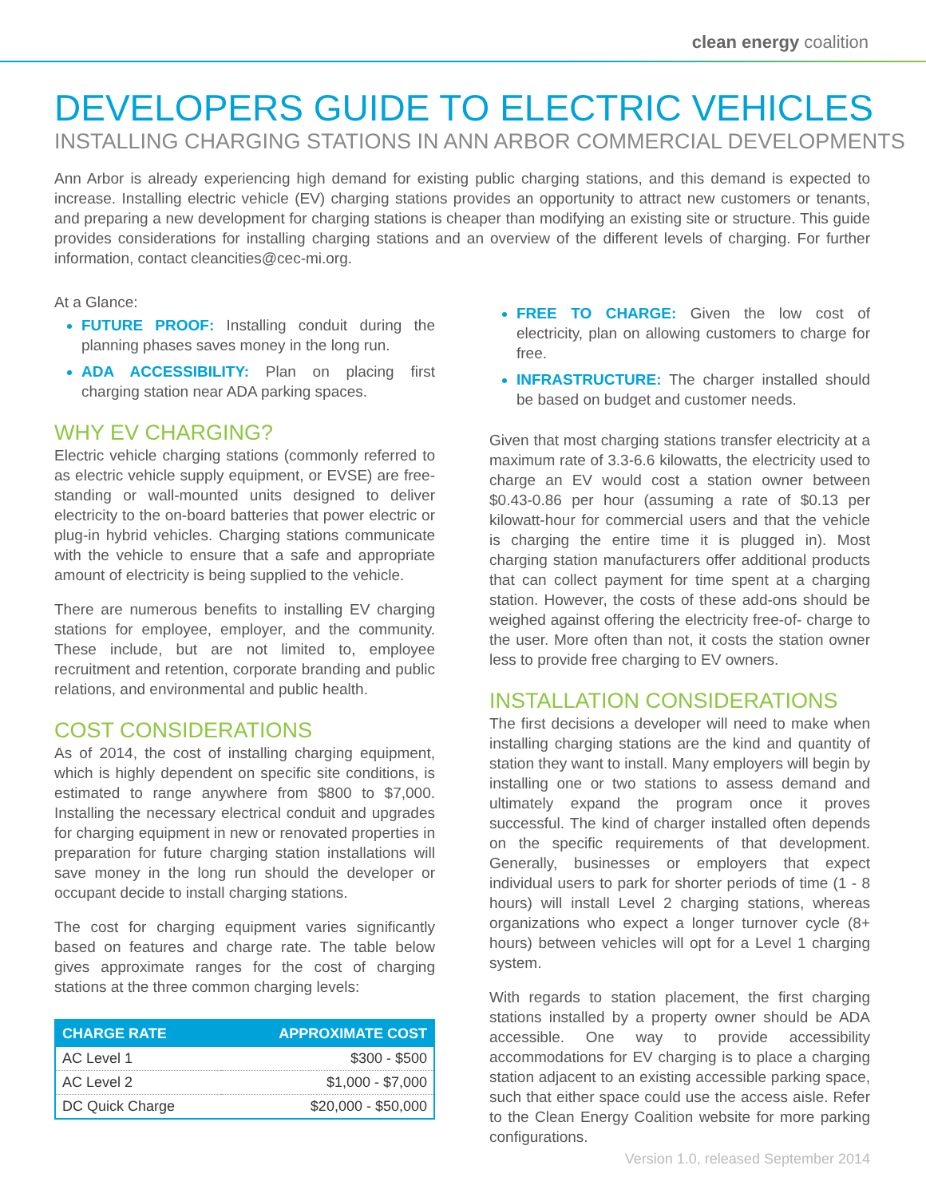clean energy coalition
DEVELOPERS GUIDE TO ELECTRIC VEHICLES
INSTALLING CHARGING STATIONS IN ANN ARBOR COMMERCIAL DEVELOPMENTS
Ann Arbor is already experiencing high demand for existing public charging stations, and this demand is expected to increase. Installing electric vehicle (EV) charging stations provides an opportunity to attract new customers or tenants, and preparing a new development for charging stations is cheaper than modifying an existing site or structure. This guide provides considerations for installing charging stations and an overview of the different levels of charging. For further information, contact cleancities@cec-mi.org.
At a Glance:
FUTURE PROOF: Installing conduit during the planning phases saves money in the long run.
ADA ACCESSIBILITY: Plan on placing first charging station near ADA parking spaces.
WHY EV CHARGING?
Electric vehicle charging stations (commonly referred to as electric vehicle supply equipment, or EVSE) are free-standing or wall-mounted units designed to deliver electricity to the on-board batteries that power electric or plug-in hybrid vehicles. Charging stations communicate with the vehicle to ensure that a safe and appropriate amount of electricity is being supplied to the vehicle.
There are numerous benefits to installing EV charging stations for employee, employer, and the community. These include, but are not limited to, employee recruitment and retention, corporate branding and public relations, and environmental and public health.
COST CONSIDERATIONS
As of 2014, the cost of installing charging equipment, which is highly dependent on specific site conditions, is estimated to range anywhere from $800 to $7,000. Installing the necessary electrical conduit and upgrades for charging equipment in new or renovated properties in preparation for future charging station installations will save money in the long run should the developer or occupant decide to install charging stations.
The cost for charging equipment varies significantly based on features and charge rate. The table below gives approximate ranges for the cost of charging stations at the three common charging levels:
| CHARGE RATE | APPROXIMATE COST |
| --- | --- |
| AC Level 1 | $300 - $500 |
| AC Level 2 | $1,000 - $7,000 |
| DC Quick Charge | $20,000 - $50,000 |
FREE TO CHARGE: Given the low cost of electricity, plan on allowing customers to charge for free.
INFRASTRUCTURE: The charger installed should be based on budget and customer needs.
Given that most charging stations transfer electricity at a maximum rate of 3.3-6.6 kilowatts, the electricity used to charge an EV would cost a station owner between $0.43-0.86 per hour (assuming a rate of $0.13 per kilowatt-hour for commercial users and that the vehicle is charging the entire time it is plugged in). Most charging station manufacturers offer additional products that can collect payment for time spent at a charging station. However, the costs of these add-ons should be weighed against offering the electricity free-of- charge to the user. More often than not, it costs the station owner less to provide free charging to EV owners.
INSTALLATION CONSIDERATIONS
The first decisions a developer will need to make when installing charging stations are the kind and quantity of station they want to install. Many employers will begin by installing one or two stations to assess demand and ultimately expand the program once it proves successful. The kind of charger installed often depends on the specific requirements of that development. Generally, businesses or employers that expect individual users to park for shorter periods of time (1 - 8 hours) will install Level 2 charging stations, whereas organizations who expect a longer turnover cycle (8+ hours) between vehicles will opt for a Level 1 charging system.
With regards to station placement, the first charging stations installed by a property owner should be ADA accessible. One way to provide accessibility accommodations for EV charging is to place a charging station adjacent to an existing accessible parking space, such that either space could use the access aisle. Refer to the Clean Energy Coalition website for more parking configurations.
Version 1.0, released September 2014